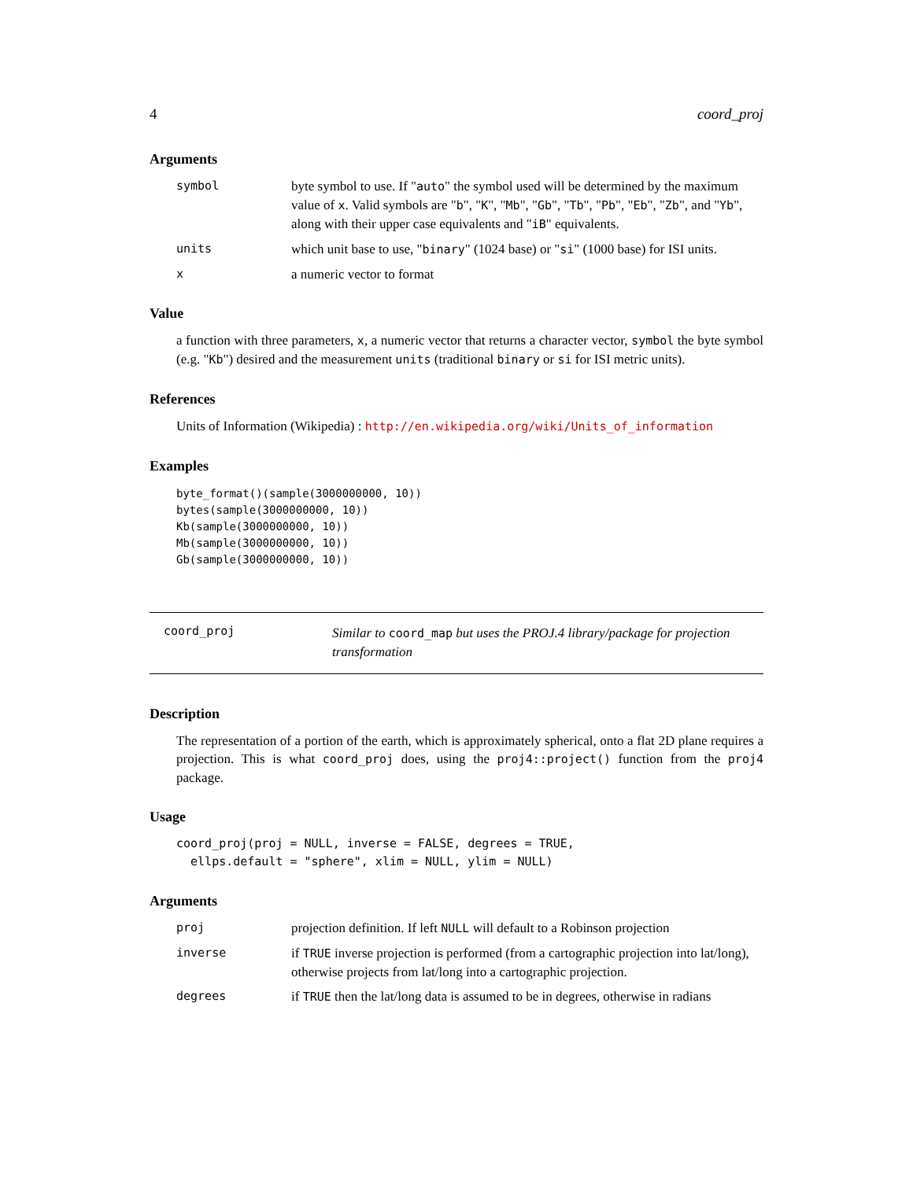4 coord_proj
Arguments
| symbol | byte symbol to use. If " auto " the symbol used will be determined by the maximum value of x . Valid symbols are " b ", " K ", " Mb ", " Gb ", " Tb ", " Pb ", " Eb ", " Zb ", and " Yb ", along with their upper case equivalents and " iB " equivalents. |
| units | which unit base to use, " binary " (1024 base) or " si " (1000 base) for ISI units. |
| x | a numeric vector to format |
Value
a function with three parameters, x, a numeric vector that returns a character vector, symbol the byte symbol (e.g. "Kb") desired and the measurement units (traditional binary or si for ISI metric units).
References
Units of Information (Wikipedia) : http://en.wikipedia.org/wiki/Units_of_information
Examples
byte_format()(sample(3000000000, 10))
bytes(sample(3000000000, 10))
Kb(sample(3000000000, 10))
Mb(sample(3000000000, 10))
Gb(sample(3000000000, 10))
coord_proj
Similar to coord_map but uses the PROJ.4 library/package for projection transformation
Description
The representation of a portion of the earth, which is approximately spherical, onto a flat 2D plane requires a projection. This is what coord_proj does, using the proj4::project() function from the proj4 package.
Usage
coord_proj(proj = NULL, inverse = FALSE, degrees = TRUE,
  ellps.default = "sphere", xlim = NULL, ylim = NULL)
Arguments
| proj | projection definition. If left NULL will default to a Robinson projection |
| inverse | if TRUE inverse projection is performed (from a cartographic projection into lat/long), otherwise projects from lat/long into a cartographic projection. |
| degrees | if TRUE then the lat/long data is assumed to be in degrees, otherwise in radians |